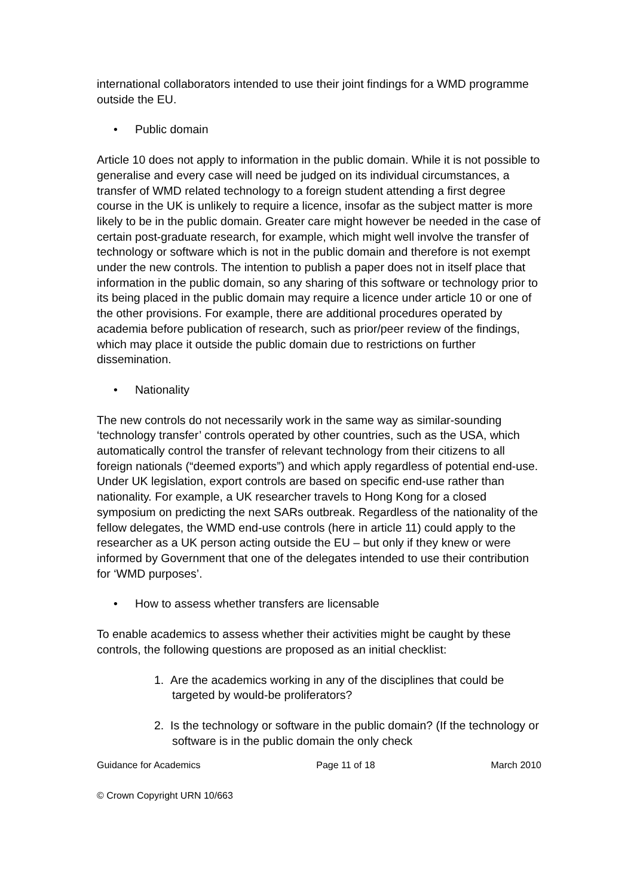international collaborators intended to use their joint findings for a WMD programme outside the EU.
• Public domain
Article 10 does not apply to information in the public domain. While it is not possible to generalise and every case will need be judged on its individual circumstances, a transfer of WMD related technology to a foreign student attending a first degree course in the UK is unlikely to require a licence, insofar as the subject matter is more likely to be in the public domain. Greater care might however be needed in the case of certain post-graduate research, for example, which might well involve the transfer of technology or software which is not in the public domain and therefore is not exempt under the new controls. The intention to publish a paper does not in itself place that information in the public domain, so any sharing of this software or technology prior to its being placed in the public domain may require a licence under article 10 or one of the other provisions. For example, there are additional procedures operated by academia before publication of research, such as prior/peer review of the findings, which may place it outside the public domain due to restrictions on further dissemination.
• Nationality
The new controls do not necessarily work in the same way as similar-sounding ‘technology transfer’ controls operated by other countries, such as the USA, which automatically control the transfer of relevant technology from their citizens to all foreign nationals (“deemed exports”) and which apply regardless of potential end-use. Under UK legislation, export controls are based on specific end-use rather than nationality. For example, a UK researcher travels to Hong Kong for a closed symposium on predicting the next SARs outbreak. Regardless of the nationality of the fellow delegates, the WMD end-use controls (here in article 11) could apply to the researcher as a UK person acting outside the EU – but only if they knew or were informed by Government that one of the delegates intended to use their contribution for ‘WMD purposes’.
• How to assess whether transfers are licensable
To enable academics to assess whether their activities might be caught by these controls, the following questions are proposed as an initial checklist:
1. Are the academics working in any of the disciplines that could be targeted by would-be proliferators?
2. Is the technology or software in the public domain? (If the technology or software is in the public domain the only check
Guidance for Academics Page 11 of 18 March 2010
© Crown Copyright URN 10/663